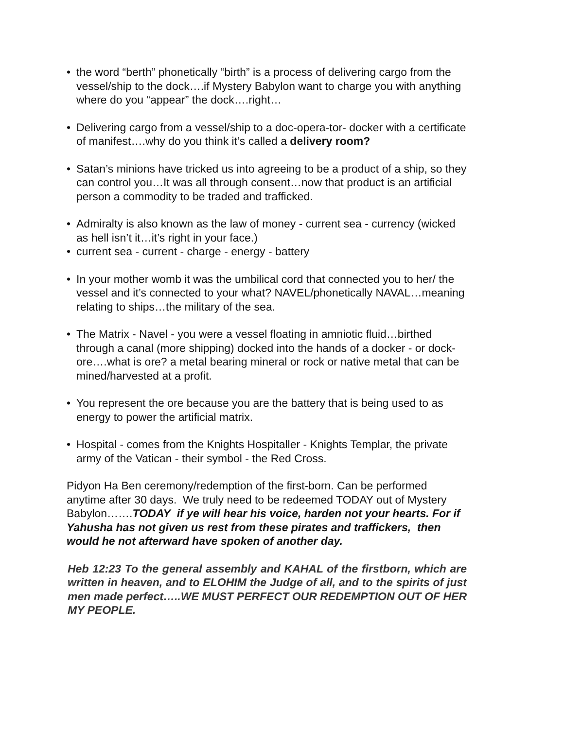• the word “berth” phonetically “birth” is a process of delivering cargo from the vessel/ship to the dock….if Mystery Babylon want to charge you with anything where do you “appear” the dock….right…
• Delivering cargo from a vessel/ship to a doc-opera-tor- docker with a certificate of manifest….why do you think it’s called a delivery room?
• Satan’s minions have tricked us into agreeing to be a product of a ship, so they can control you…It was all through consent…now that product is an artificial person a commodity to be traded and trafficked.
• Admiralty is also known as the law of money - current sea - currency (wicked as hell isn’t it…it’s right in your face.)
• current sea - current - charge - energy - battery
• In your mother womb it was the umbilical cord that connected you to her/ the vessel and it’s connected to your what? NAVEL/phonetically NAVAL…meaning relating to ships…the military of the sea.
• The Matrix - Navel - you were a vessel floating in amniotic fluid…birthed through a canal (more shipping) docked into the hands of a docker - or dock-ore….what is ore? a metal bearing mineral or rock or native metal that can be mined/harvested at a profit.
• You represent the ore because you are the battery that is being used to as energy to power the artificial matrix.
• Hospital - comes from the Knights Hospitaller - Knights Templar, the private army of the Vatican - their symbol - the Red Cross.
Pidyon Ha Ben ceremony/redemption of the first-born. Can be performed anytime after 30 days. We truly need to be redeemed TODAY out of Mystery Babylon…….TODAY if ye will hear his voice, harden not your hearts. For if Yahusha has not given us rest from these pirates and traffickers, then would he not afterward have spoken of another day.
Heb 12:23 To the general assembly and KAHAL of the firstborn, which are written in heaven, and to ELOHIM the Judge of all, and to the spirits of just men made perfect…..WE MUST PERFECT OUR REDEMPTION OUT OF HER MY PEOPLE.